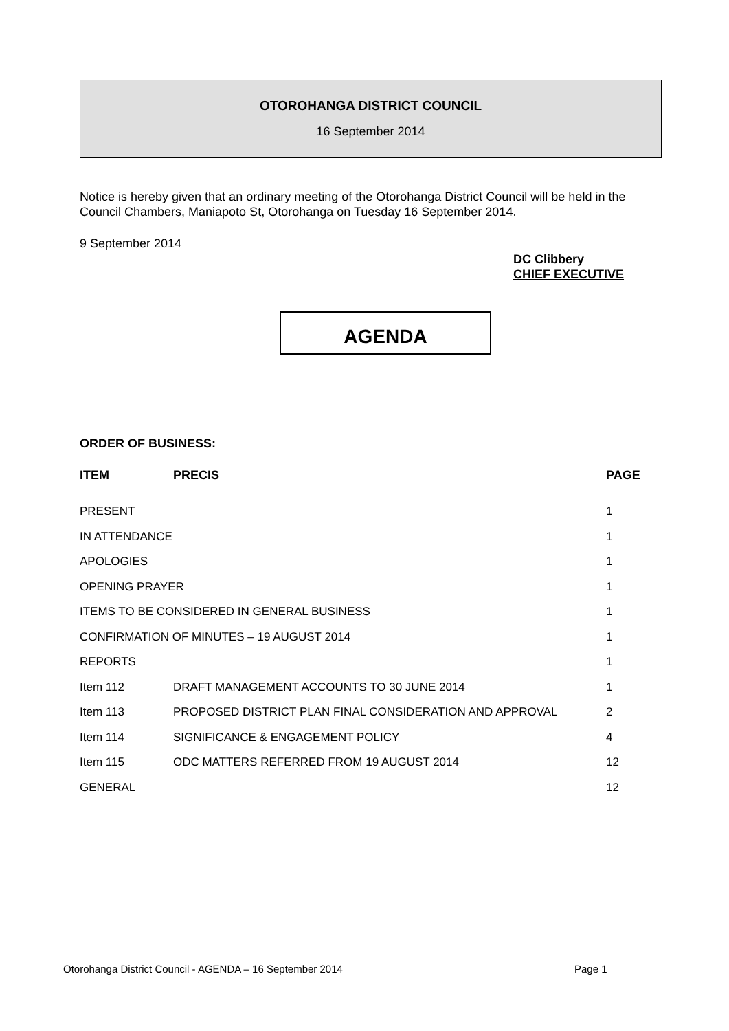OTOROHANGA DISTRICT COUNCIL
16 September 2014
Notice is hereby given that an ordinary meeting of the Otorohanga District Council will be held in the Council Chambers, Maniapoto St, Otorohanga on Tuesday 16 September 2014.
9 September 2014
DC Clibbery
CHIEF EXECUTIVE
AGENDA
ORDER OF BUSINESS:
| ITEM | PRECIS | PAGE |
| --- | --- | --- |
| PRESENT | | 1 |
| IN ATTENDANCE | | 1 |
| APOLOGIES | | 1 |
| OPENING PRAYER | | 1 |
| ITEMS TO BE CONSIDERED IN GENERAL BUSINESS | | 1 |
| CONFIRMATION OF MINUTES – 19 AUGUST 2014 | | 1 |
| REPORTS | | 1 |
| Item 112 | DRAFT MANAGEMENT ACCOUNTS TO 30 JUNE 2014 | 1 |
| Item 113 | PROPOSED DISTRICT PLAN FINAL CONSIDERATION AND APPROVAL | 2 |
| Item 114 | SIGNIFICANCE & ENGAGEMENT POLICY | 4 |
| Item 115 | ODC MATTERS REFERRED FROM 19 AUGUST 2014 | 12 |
| GENERAL | | 12 |
Otorohanga District Council - AGENDA – 16 September 2014
Page 1